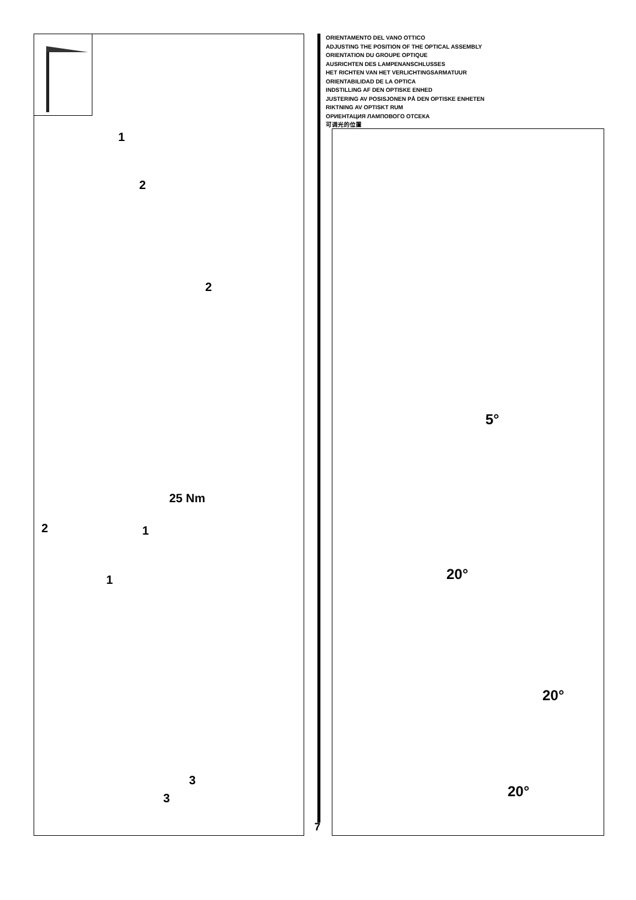1
2
2
25 Nm
2 1
1
3
3
ORIENTAMENTO DEL VANO OTTICO
ADJUSTING THE POSITION OF THE OPTICAL ASSEMBLY
ORIENTATION DU GROUPE OPTIQUE
AUSRICHTEN DES LAMPENANSCHLUSSES
HET RICHTEN VAN HET VERLICHTINGSARMATUUR
ORIENTABILIDAD DE LA OPTICA
INDSTILLING AF DEN OPTISKE ENHED
JUSTERING AV POSISJONEN PÅ DEN OPTISKE ENHETEN
RIKTNING AV OPTISKT RUM
ОРИЕНТАЦИЯ ЛАМПОВОГО ОТСЕКА
可调光的位置
5°
20°
20°
20°
7